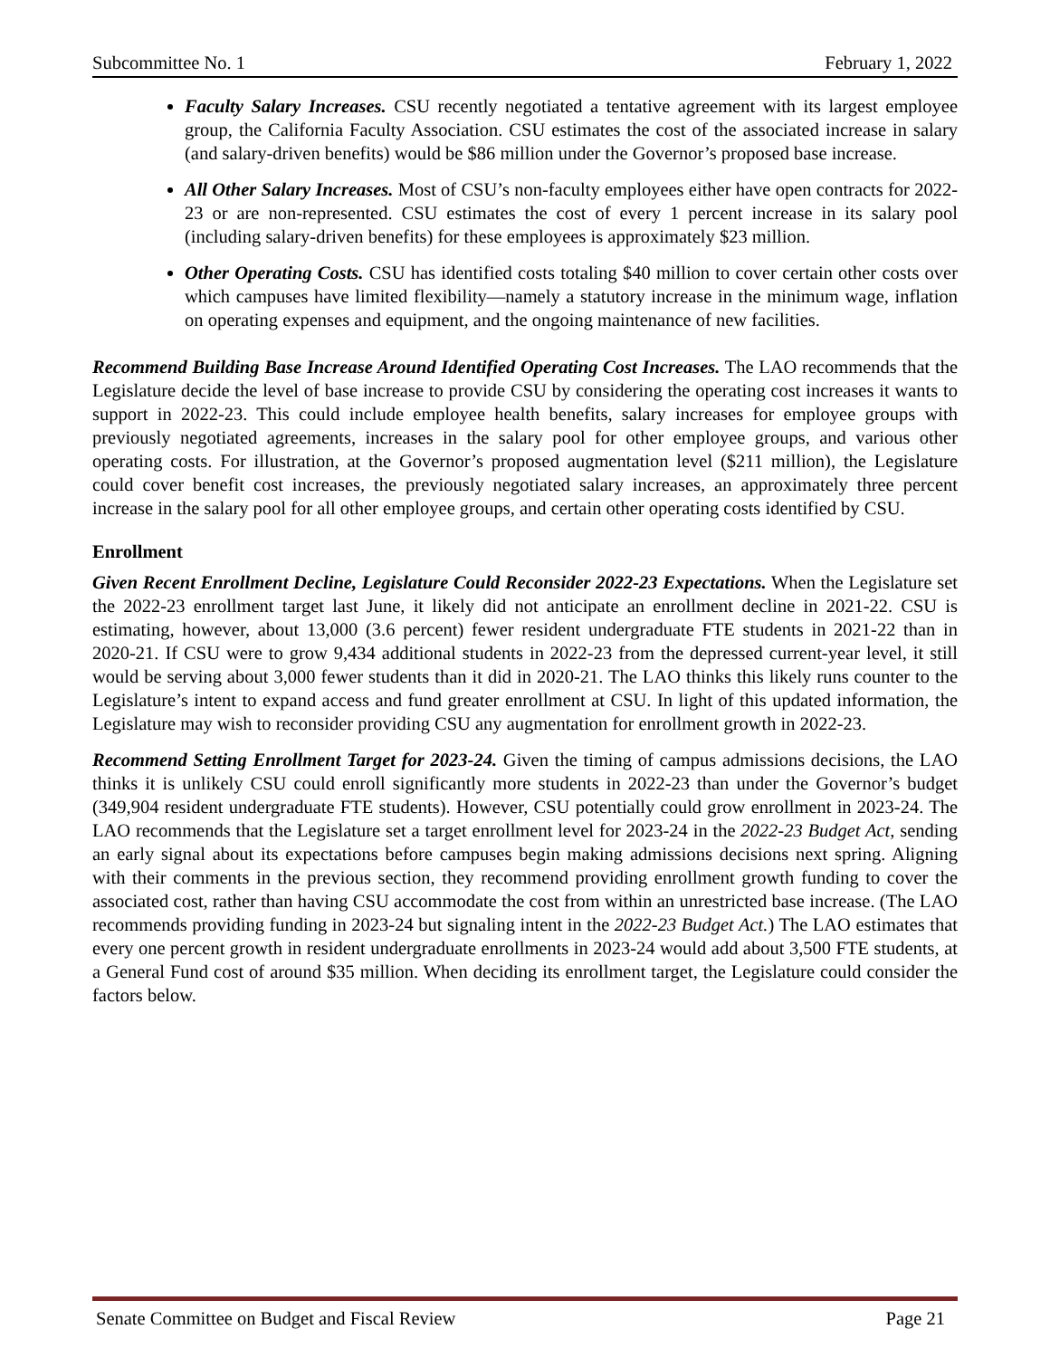Subcommittee No. 1 February 1, 2022
Faculty Salary Increases. CSU recently negotiated a tentative agreement with its largest employee group, the California Faculty Association. CSU estimates the cost of the associated increase in salary (and salary-driven benefits) would be $86 million under the Governor’s proposed base increase.
All Other Salary Increases. Most of CSU’s non-faculty employees either have open contracts for 2022-23 or are non-represented. CSU estimates the cost of every 1 percent increase in its salary pool (including salary-driven benefits) for these employees is approximately $23 million.
Other Operating Costs. CSU has identified costs totaling $40 million to cover certain other costs over which campuses have limited flexibility—namely a statutory increase in the minimum wage, inflation on operating expenses and equipment, and the ongoing maintenance of new facilities.
Recommend Building Base Increase Around Identified Operating Cost Increases. The LAO recommends that the Legislature decide the level of base increase to provide CSU by considering the operating cost increases it wants to support in 2022-23. This could include employee health benefits, salary increases for employee groups with previously negotiated agreements, increases in the salary pool for other employee groups, and various other operating costs. For illustration, at the Governor’s proposed augmentation level ($211 million), the Legislature could cover benefit cost increases, the previously negotiated salary increases, an approximately three percent increase in the salary pool for all other employee groups, and certain other operating costs identified by CSU.
Enrollment
Given Recent Enrollment Decline, Legislature Could Reconsider 2022-23 Expectations. When the Legislature set the 2022-23 enrollment target last June, it likely did not anticipate an enrollment decline in 2021-22. CSU is estimating, however, about 13,000 (3.6 percent) fewer resident undergraduate FTE students in 2021-22 than in 2020-21. If CSU were to grow 9,434 additional students in 2022-23 from the depressed current-year level, it still would be serving about 3,000 fewer students than it did in 2020-21. The LAO thinks this likely runs counter to the Legislature’s intent to expand access and fund greater enrollment at CSU. In light of this updated information, the Legislature may wish to reconsider providing CSU any augmentation for enrollment growth in 2022-23.
Recommend Setting Enrollment Target for 2023-24. Given the timing of campus admissions decisions, the LAO thinks it is unlikely CSU could enroll significantly more students in 2022-23 than under the Governor’s budget (349,904 resident undergraduate FTE students). However, CSU potentially could grow enrollment in 2023-24. The LAO recommends that the Legislature set a target enrollment level for 2023-24 in the 2022-23 Budget Act, sending an early signal about its expectations before campuses begin making admissions decisions next spring. Aligning with their comments in the previous section, they recommend providing enrollment growth funding to cover the associated cost, rather than having CSU accommodate the cost from within an unrestricted base increase. (The LAO recommends providing funding in 2023-24 but signaling intent in the 2022-23 Budget Act.) The LAO estimates that every one percent growth in resident undergraduate enrollments in 2023-24 would add about 3,500 FTE students, at a General Fund cost of around $35 million. When deciding its enrollment target, the Legislature could consider the factors below.
Senate Committee on Budget and Fiscal Review Page 21